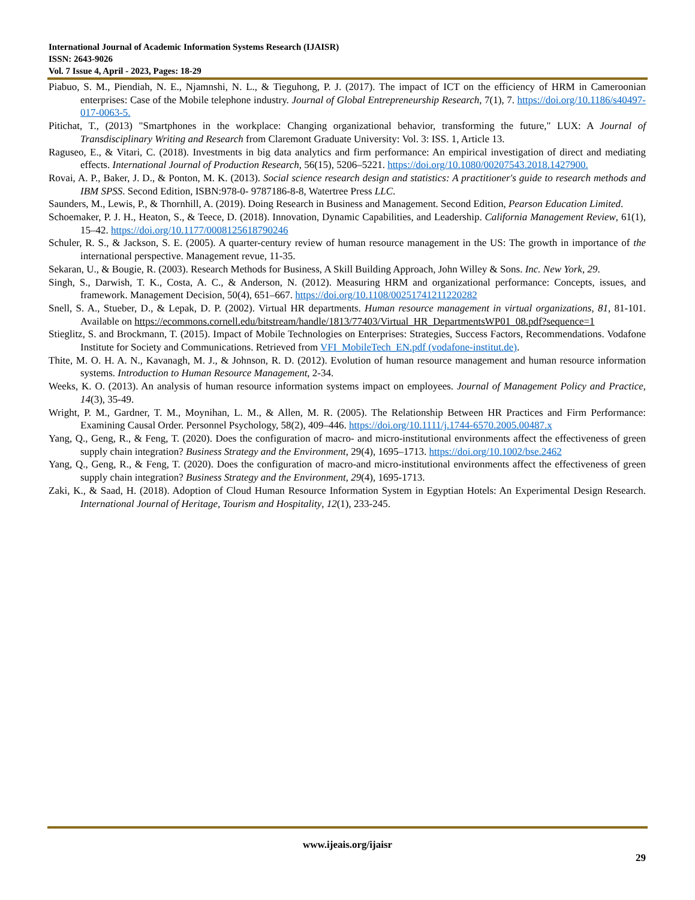International Journal of Academic Information Systems Research (IJAISR)
ISSN: 2643-9026
Vol. 7 Issue 4, April - 2023, Pages: 18-29
Piabuo, S. M., Piendiah, N. E., Njamnshi, N. L., & Tieguhong, P. J. (2017). The impact of ICT on the efficiency of HRM in Cameroonian enterprises: Case of the Mobile telephone industry. Journal of Global Entrepreneurship Research, 7(1), 7. https://doi.org/10.1186/s40497-017-0063-5.
Pitichat, T., (2013) "Smartphones in the workplace: Changing organizational behavior, transforming the future," LUX: A Journal of Transdisciplinary Writing and Research from Claremont Graduate University: Vol. 3: ISS. 1, Article 13.
Raguseo, E., & Vitari, C. (2018). Investments in big data analytics and firm performance: An empirical investigation of direct and mediating effects. International Journal of Production Research, 56(15), 5206–5221. https://doi.org/10.1080/00207543.2018.1427900.
Rovai, A. P., Baker, J. D., & Ponton, M. K. (2013). Social science research design and statistics: A practitioner's guide to research methods and IBM SPSS. Second Edition, ISBN:978-0- 9787186-8-8, Watertree Press LLC.
Saunders, M., Lewis, P., & Thornhill, A. (2019). Doing Research in Business and Management. Second Edition, Pearson Education Limited.
Schoemaker, P. J. H., Heaton, S., & Teece, D. (2018). Innovation, Dynamic Capabilities, and Leadership. California Management Review, 61(1), 15–42. https://doi.org/10.1177/0008125618790246
Schuler, R. S., & Jackson, S. E. (2005). A quarter-century review of human resource management in the US: The growth in importance of the international perspective. Management revue, 11-35.
Sekaran, U., & Bougie, R. (2003). Research Methods for Business, A Skill Building Approach, John Willey & Sons. Inc. New York, 29.
Singh, S., Darwish, T. K., Costa, A. C., & Anderson, N. (2012). Measuring HRM and organizational performance: Concepts, issues, and framework. Management Decision, 50(4), 651–667. https://doi.org/10.1108/00251741211220282
Snell, S. A., Stueber, D., & Lepak, D. P. (2002). Virtual HR departments. Human resource management in virtual organizations, 81, 81-101. Available on https://ecommons.cornell.edu/bitstream/handle/1813/77403/Virtual_HR_DepartmentsWP01_08.pdf?sequence=1
Stieglitz, S. and Brockmann, T. (2015). Impact of Mobile Technologies on Enterprises: Strategies, Success Factors, Recommendations. Vodafone Institute for Society and Communications. Retrieved from VFI_MobileTech_EN.pdf (vodafone-institut.de).
Thite, M. O. H. A. N., Kavanagh, M. J., & Johnson, R. D. (2012). Evolution of human resource management and human resource information systems. Introduction to Human Resource Management, 2-34.
Weeks, K. O. (2013). An analysis of human resource information systems impact on employees. Journal of Management Policy and Practice, 14(3), 35-49.
Wright, P. M., Gardner, T. M., Moynihan, L. M., & Allen, M. R. (2005). The Relationship Between HR Practices and Firm Performance: Examining Causal Order. Personnel Psychology, 58(2), 409–446. https://doi.org/10.1111/j.1744-6570.2005.00487.x
Yang, Q., Geng, R., & Feng, T. (2020). Does the configuration of macro- and micro-institutional environments affect the effectiveness of green supply chain integration? Business Strategy and the Environment, 29(4), 1695–1713. https://doi.org/10.1002/bse.2462
Yang, Q., Geng, R., & Feng, T. (2020). Does the configuration of macro-and micro-institutional environments affect the effectiveness of green supply chain integration? Business Strategy and the Environment, 29(4), 1695-1713.
Zaki, K., & Saad, H. (2018). Adoption of Cloud Human Resource Information System in Egyptian Hotels: An Experimental Design Research. International Journal of Heritage, Tourism and Hospitality, 12(1), 233-245.
www.ijeais.org/ijaisr
29